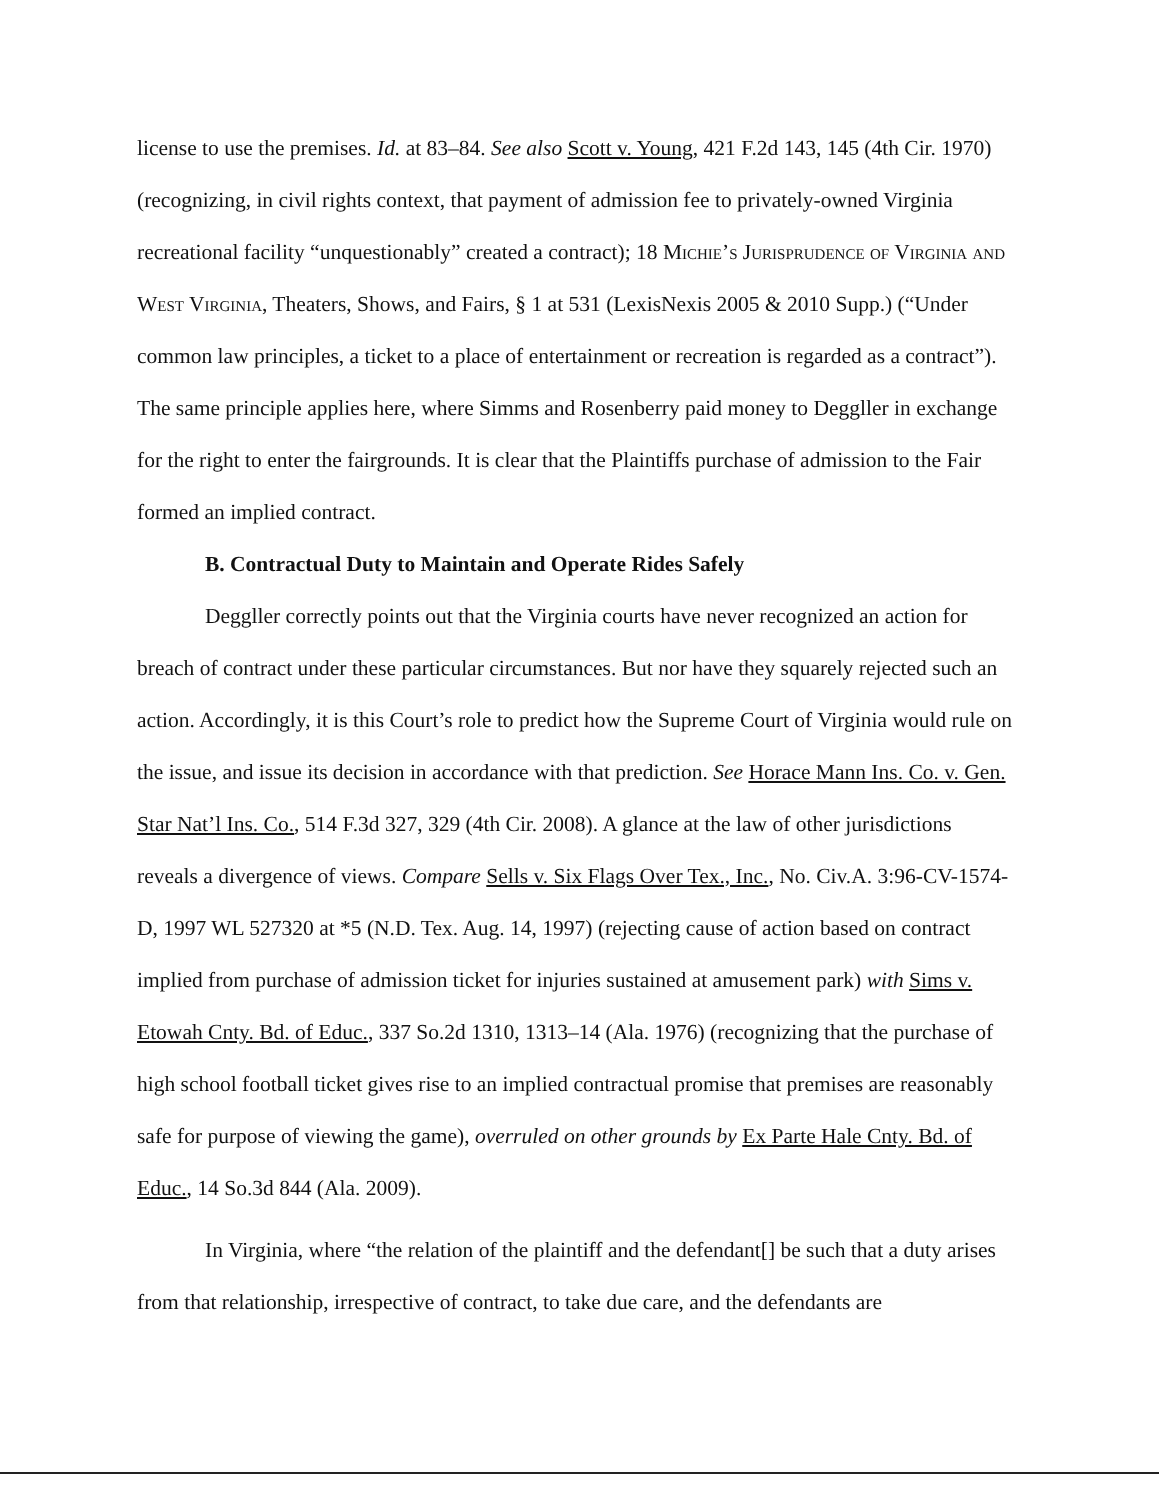license to use the premises. Id. at 83–84. See also Scott v. Young, 421 F.2d 143, 145 (4th Cir. 1970) (recognizing, in civil rights context, that payment of admission fee to privately-owned Virginia recreational facility “unquestionably” created a contract); 18 Michie’s Jurisprudence of Virginia and West Virginia, Theaters, Shows, and Fairs, § 1 at 531 (LexisNexis 2005 & 2010 Supp.) (“Under common law principles, a ticket to a place of entertainment or recreation is regarded as a contract”). The same principle applies here, where Simms and Rosenberry paid money to Deggller in exchange for the right to enter the fairgrounds. It is clear that the Plaintiffs purchase of admission to the Fair formed an implied contract.
B. Contractual Duty to Maintain and Operate Rides Safely
Deggller correctly points out that the Virginia courts have never recognized an action for breach of contract under these particular circumstances. But nor have they squarely rejected such an action. Accordingly, it is this Court’s role to predict how the Supreme Court of Virginia would rule on the issue, and issue its decision in accordance with that prediction. See Horace Mann Ins. Co. v. Gen. Star Nat’l Ins. Co., 514 F.3d 327, 329 (4th Cir. 2008). A glance at the law of other jurisdictions reveals a divergence of views. Compare Sells v. Six Flags Over Tex., Inc., No. Civ.A. 3:96-CV-1574-D, 1997 WL 527320 at *5 (N.D. Tex. Aug. 14, 1997) (rejecting cause of action based on contract implied from purchase of admission ticket for injuries sustained at amusement park) with Sims v. Etowah Cnty. Bd. of Educ., 337 So.2d 1310, 1313–14 (Ala. 1976) (recognizing that the purchase of high school football ticket gives rise to an implied contractual promise that premises are reasonably safe for purpose of viewing the game), overruled on other grounds by Ex Parte Hale Cnty. Bd. of Educ., 14 So.3d 844 (Ala. 2009).
In Virginia, where “the relation of the plaintiff and the defendant[] be such that a duty arises from that relationship, irrespective of contract, to take due care, and the defendants are